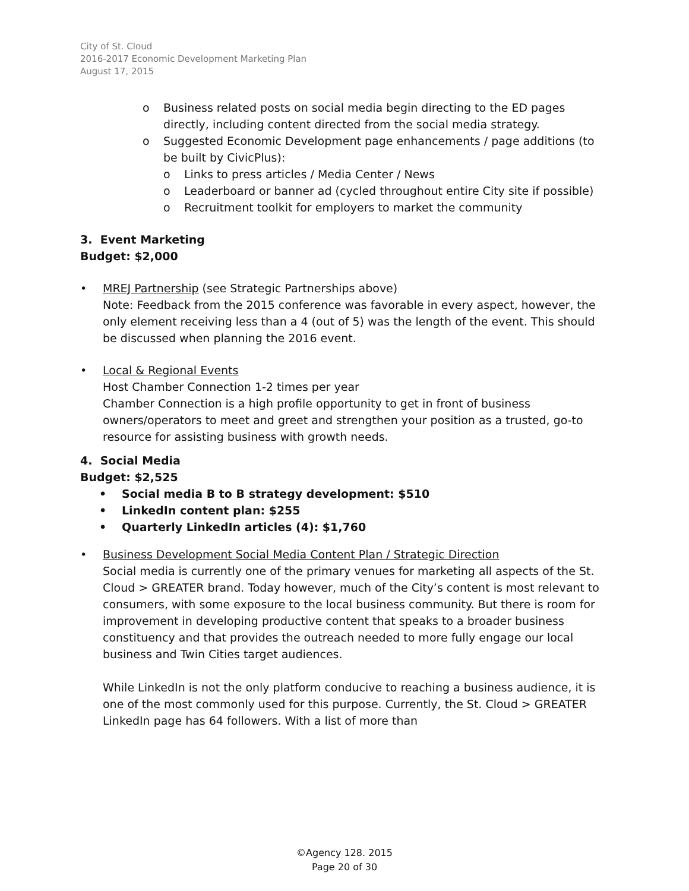City of St. Cloud
2016-2017 Economic Development Marketing Plan
August 17, 2015
o Business related posts on social media begin directing to the ED pages directly, including content directed from the social media strategy.
o Suggested Economic Development page enhancements / page additions (to be built by CivicPlus):
o Links to press articles / Media Center / News
o Leaderboard or banner ad (cycled throughout entire City site if possible)
o Recruitment toolkit for employers to market the community
3. Event Marketing
Budget: $2,000
• MREJ Partnership (see Strategic Partnerships above)
Note: Feedback from the 2015 conference was favorable in every aspect, however, the only element receiving less than a 4 (out of 5) was the length of the event. This should be discussed when planning the 2016 event.
• Local & Regional Events
Host Chamber Connection 1-2 times per year
Chamber Connection is a high profile opportunity to get in front of business owners/operators to meet and greet and strengthen your position as a trusted, go-to resource for assisting business with growth needs.
4. Social Media
Budget: $2,525
• Social media B to B strategy development: $510
• LinkedIn content plan: $255
• Quarterly LinkedIn articles (4): $1,760
• Business Development Social Media Content Plan / Strategic Direction
Social media is currently one of the primary venues for marketing all aspects of the St. Cloud > GREATER brand. Today however, much of the City’s content is most relevant to consumers, with some exposure to the local business community. But there is room for improvement in developing productive content that speaks to a broader business constituency and that provides the outreach needed to more fully engage our local business and Twin Cities target audiences.
While LinkedIn is not the only platform conducive to reaching a business audience, it is one of the most commonly used for this purpose. Currently, the St. Cloud > GREATER LinkedIn page has 64 followers. With a list of more than
©Agency 128. 2015
Page 20 of 30